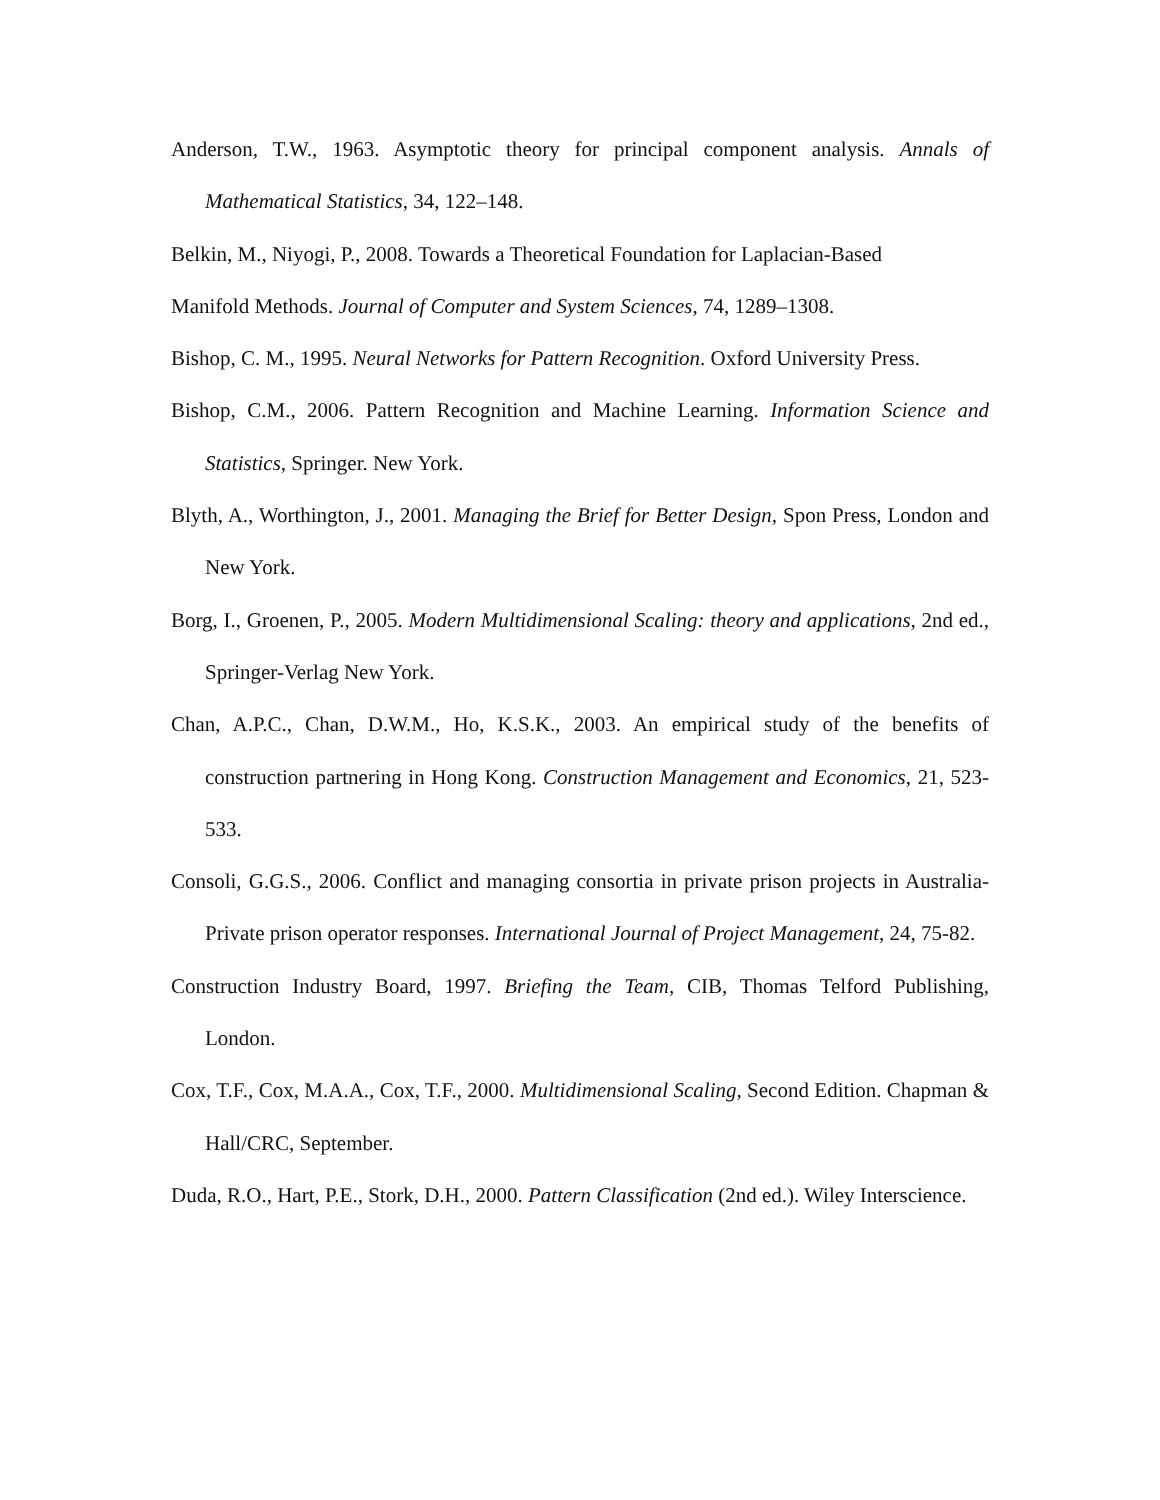Anderson, T.W., 1963. Asymptotic theory for principal component analysis. Annals of Mathematical Statistics, 34, 122–148.
Belkin, M., Niyogi, P., 2008. Towards a Theoretical Foundation for Laplacian-Based
Manifold Methods. Journal of Computer and System Sciences, 74, 1289–1308.
Bishop, C. M., 1995. Neural Networks for Pattern Recognition. Oxford University Press.
Bishop, C.M., 2006. Pattern Recognition and Machine Learning. Information Science and Statistics, Springer. New York.
Blyth, A., Worthington, J., 2001. Managing the Brief for Better Design, Spon Press, London and New York.
Borg, I., Groenen, P., 2005. Modern Multidimensional Scaling: theory and applications, 2nd ed., Springer-Verlag New York.
Chan, A.P.C., Chan, D.W.M., Ho, K.S.K., 2003. An empirical study of the benefits of construction partnering in Hong Kong. Construction Management and Economics, 21, 523-533.
Consoli, G.G.S., 2006. Conflict and managing consortia in private prison projects in Australia-Private prison operator responses. International Journal of Project Management, 24, 75-82.
Construction Industry Board, 1997. Briefing the Team, CIB, Thomas Telford Publishing, London.
Cox, T.F., Cox, M.A.A., Cox, T.F., 2000. Multidimensional Scaling, Second Edition. Chapman & Hall/CRC, September.
Duda, R.O., Hart, P.E., Stork, D.H., 2000. Pattern Classification (2nd ed.). Wiley Interscience.